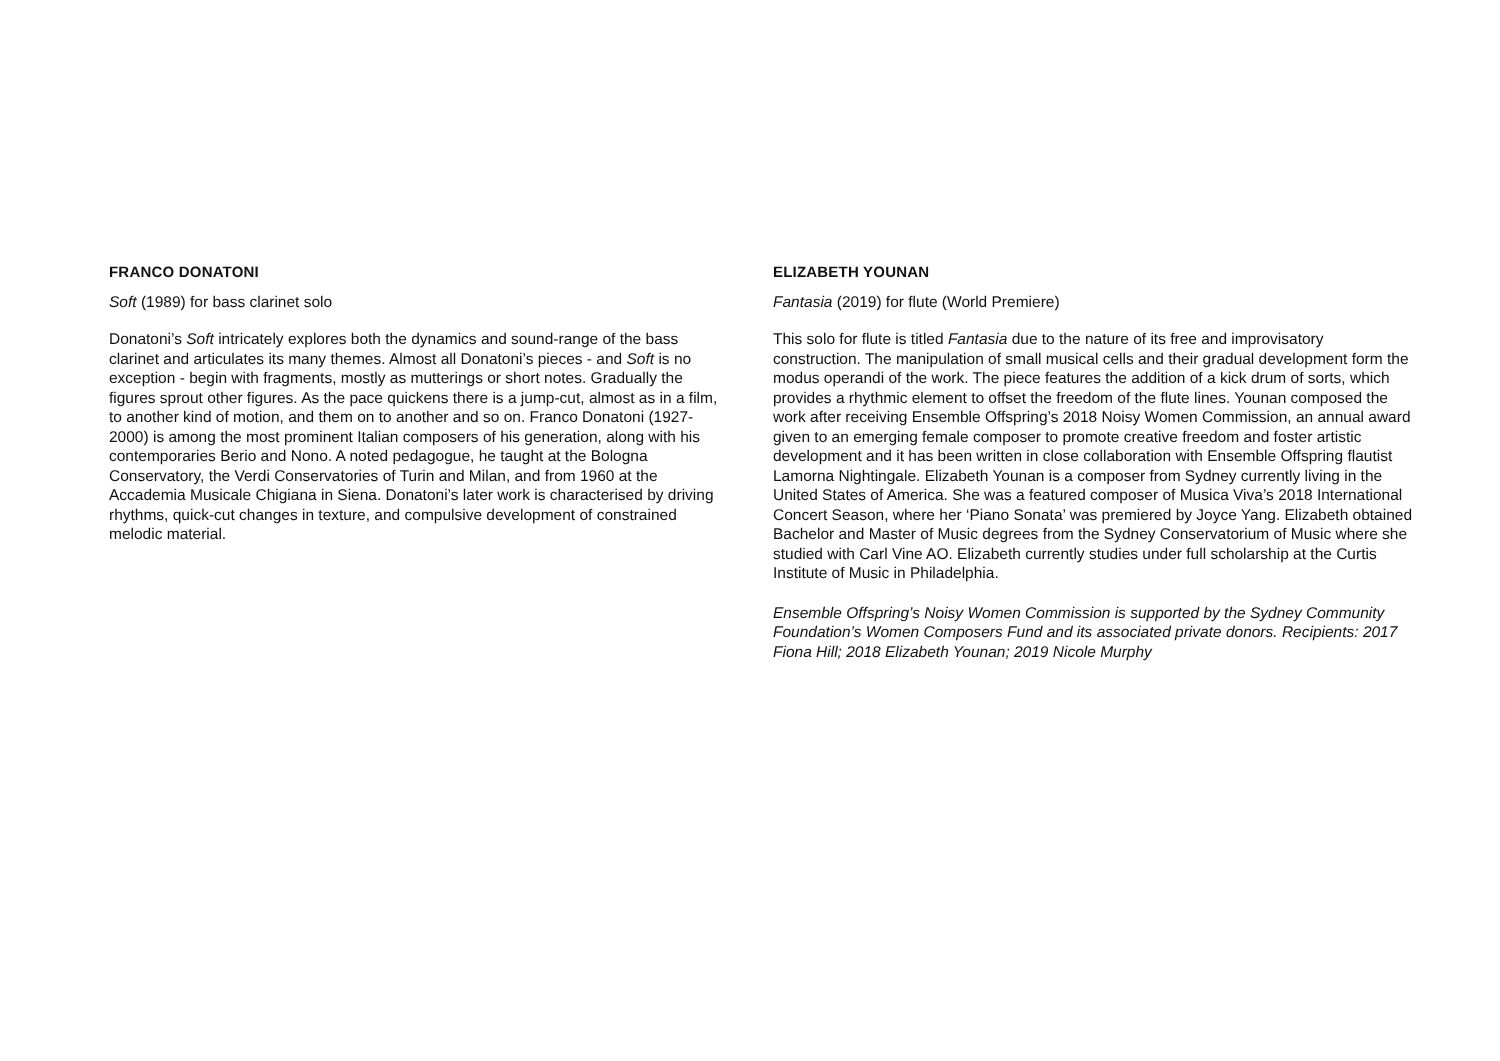FRANCO DONATONI
Soft (1989) for bass clarinet solo
Donatoni’s Soft intricately explores both the dynamics and sound-range of the bass clarinet and articulates its many themes. Almost all Donatoni’s pieces - and Soft is no exception - begin with fragments, mostly as mutterings or short notes. Gradually the figures sprout other figures. As the pace quickens there is a jump-cut, almost as in a film, to another kind of motion, and them on to another and so on. Franco Donatoni (1927-2000) is among the most prominent Italian composers of his generation, along with his contemporaries Berio and Nono. A noted pedagogue, he taught at the Bologna Conservatory, the Verdi Conservatories of Turin and Milan, and from 1960 at the Accademia Musicale Chigiana in Siena. Donatoni’s later work is characterised by driving rhythms, quick-cut changes in texture, and compulsive development of constrained melodic material.
ELIZABETH YOUNAN
Fantasia (2019) for flute (World Premiere)
This solo for flute is titled Fantasia due to the nature of its free and improvisatory construction. The manipulation of small musical cells and their gradual development form the modus operandi of the work. The piece features the addition of a kick drum of sorts, which provides a rhythmic element to offset the freedom of the flute lines. Younan composed the work after receiving Ensemble Offspring’s 2018 Noisy Women Commission, an annual award given to an emerging female composer to promote creative freedom and foster artistic development and it has been written in close collaboration with Ensemble Offspring flautist Lamorna Nightingale. Elizabeth Younan is a composer from Sydney currently living in the United States of America. She was a featured composer of Musica Viva’s 2018 International Concert Season, where her ‘Piano Sonata’ was premiered by Joyce Yang. Elizabeth obtained Bachelor and Master of Music degrees from the Sydney Conservatorium of Music where she studied with Carl Vine AO. Elizabeth currently studies under full scholarship at the Curtis Institute of Music in Philadelphia.
Ensemble Offspring’s Noisy Women Commission is supported by the Sydney Community Foundation’s Women Composers Fund and its associated private donors. Recipients: 2017 Fiona Hill; 2018 Elizabeth Younan; 2019 Nicole Murphy